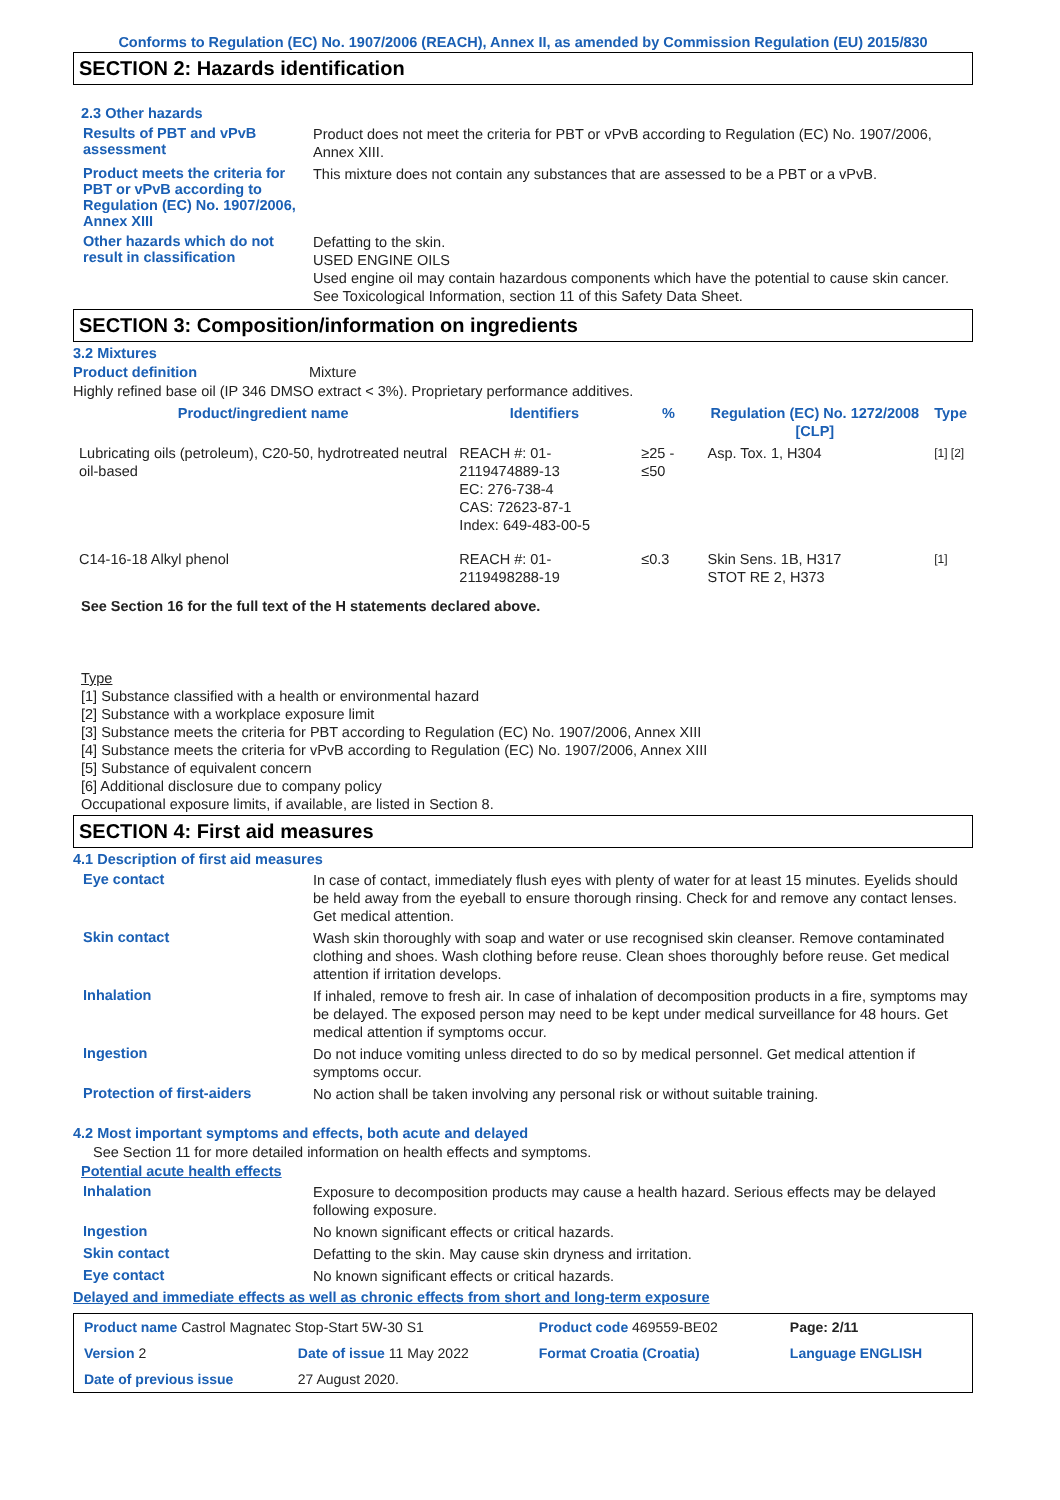Conforms to Regulation (EC) No. 1907/2006 (REACH), Annex II, as amended by Commission Regulation (EU) 2015/830
SECTION 2: Hazards identification
2.3 Other hazards
Results of PBT and vPvB assessment
Product does not meet the criteria for PBT or vPvB according to Regulation (EC) No. 1907/2006, Annex XIII.
Product meets the criteria for PBT or vPvB according to Regulation (EC) No. 1907/2006, Annex XIII
This mixture does not contain any substances that are assessed to be a PBT or a vPvB.
Other hazards which do not result in classification
Defatting to the skin.
USED ENGINE OILS
Used engine oil may contain hazardous components which have the potential to cause skin cancer.
See Toxicological Information, section 11 of this Safety Data Sheet.
SECTION 3: Composition/information on ingredients
3.2 Mixtures
Product definition Mixture
Highly refined base oil (IP 346 DMSO extract < 3%). Proprietary performance additives.
| Product/ingredient name | Identifiers | % | Regulation (EC) No. 1272/2008 [CLP] | Type |
| --- | --- | --- | --- | --- |
| Lubricating oils (petroleum), C20-50, hydrotreated neutral oil-based | REACH #: 01-2119474889-13 EC: 276-738-4 CAS: 72623-87-1 Index: 649-483-00-5 | ≥25 - ≤50 | Asp. Tox. 1, H304 | [1] [2] |
| C14-16-18 Alkyl phenol | REACH #: 01-2119498288-19 | ≤0.3 | Skin Sens. 1B, H317 STOT RE 2, H373 | [1] |
See Section 16 for the full text of the H statements declared above.
Type
[1] Substance classified with a health or environmental hazard
[2] Substance with a workplace exposure limit
[3] Substance meets the criteria for PBT according to Regulation (EC) No. 1907/2006, Annex XIII
[4] Substance meets the criteria for vPvB according to Regulation (EC) No. 1907/2006, Annex XIII
[5] Substance of equivalent concern
[6] Additional disclosure due to company policy
Occupational exposure limits, if available, are listed in Section 8.
SECTION 4: First aid measures
4.1 Description of first aid measures
Eye contact
In case of contact, immediately flush eyes with plenty of water for at least 15 minutes. Eyelids should be held away from the eyeball to ensure thorough rinsing. Check for and remove any contact lenses. Get medical attention.
Skin contact
Wash skin thoroughly with soap and water or use recognised skin cleanser. Remove contaminated clothing and shoes. Wash clothing before reuse. Clean shoes thoroughly before reuse. Get medical attention if irritation develops.
Inhalation
If inhaled, remove to fresh air. In case of inhalation of decomposition products in a fire, symptoms may be delayed. The exposed person may need to be kept under medical surveillance for 48 hours. Get medical attention if symptoms occur.
Ingestion
Do not induce vomiting unless directed to do so by medical personnel. Get medical attention if symptoms occur.
Protection of first-aiders
No action shall be taken involving any personal risk or without suitable training.
4.2 Most important symptoms and effects, both acute and delayed
See Section 11 for more detailed information on health effects and symptoms.
Potential acute health effects
Inhalation
Exposure to decomposition products may cause a health hazard. Serious effects may be delayed following exposure.
Ingestion
No known significant effects or critical hazards.
Skin contact
Defatting to the skin. May cause skin dryness and irritation.
Eye contact
No known significant effects or critical hazards.
Delayed and immediate effects as well as chronic effects from short and long-term exposure
| Product name Castrol Magnatec Stop-Start 5W-30 S1 | | | Product code 469559-BE02 | Page: 2/11 |
| Version 2 | Date of issue 11 May 2022 | | Format Croatia (Croatia) | Language ENGLISH |
| Date of previous issue | | 27 August 2020. | | |